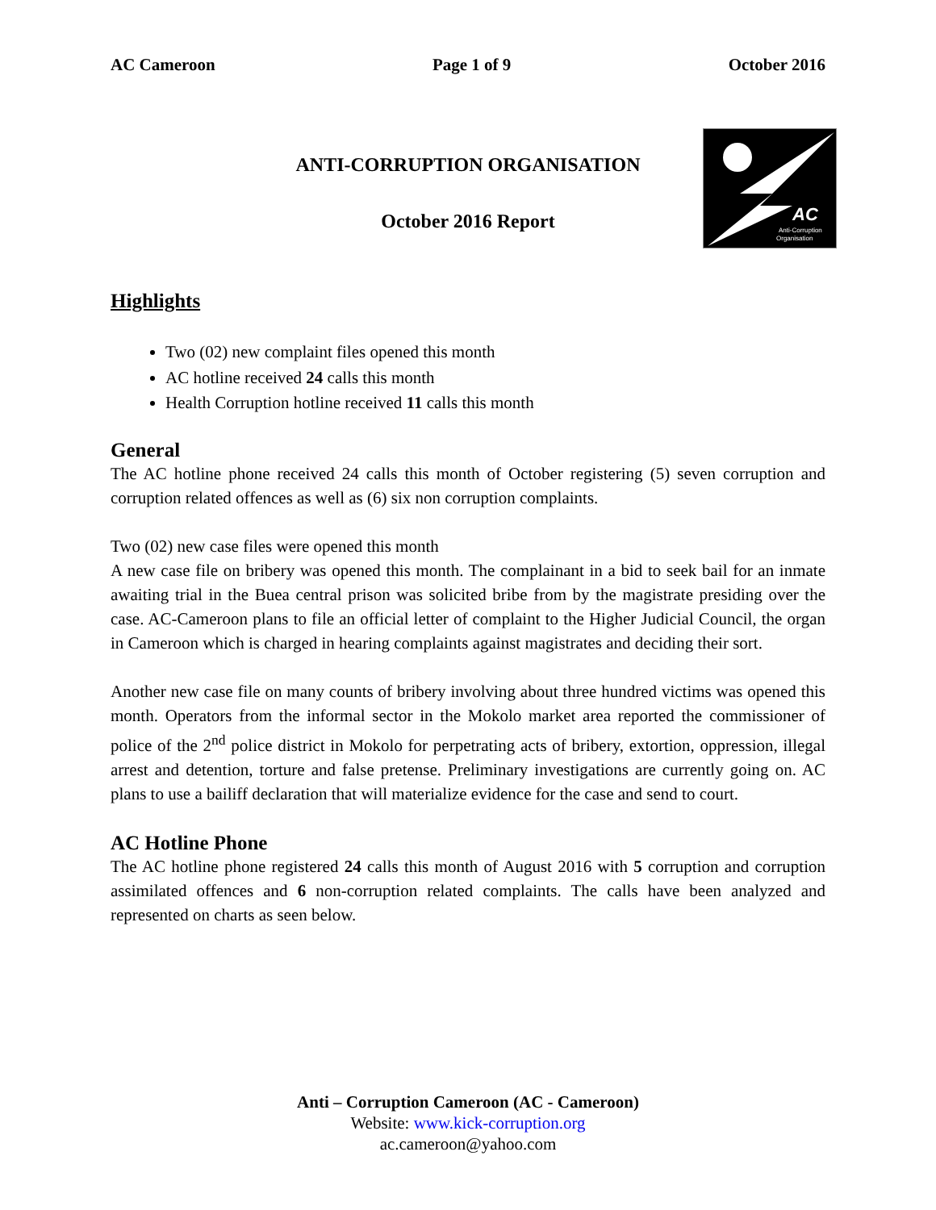AC Cameroon Page 1 of 9 October 2016
ANTI-CORRUPTION ORGANISATION
October 2016 Report
AC
Anti-Corruption
Organisation
Highlights
Two (02) new complaint files opened this month
AC hotline received 24 calls this month
Health Corruption hotline received 11 calls this month
General
The AC hotline phone received 24 calls this month of October registering (5) seven corruption and corruption related offences as well as (6) six non corruption complaints.
Two (02) new case files were opened this month
A new case file on bribery was opened this month. The complainant in a bid to seek bail for an inmate awaiting trial in the Buea central prison was solicited bribe from by the magistrate presiding over the case. AC-Cameroon plans to file an official letter of complaint to the Higher Judicial Council, the organ in Cameroon which is charged in hearing complaints against magistrates and deciding their sort.
Another new case file on many counts of bribery involving about three hundred victims was opened this month. Operators from the informal sector in the Mokolo market area reported the commissioner of police of the 2<sup>nd</sup> police district in Mokolo for perpetrating acts of bribery, extortion, oppression, illegal arrest and detention, torture and false pretense. Preliminary investigations are currently going on. AC plans to use a bailiff declaration that will materialize evidence for the case and send to court.
AC Hotline Phone
The AC hotline phone registered 24 calls this month of August 2016 with 5 corruption and corruption assimilated offences and 6 non-corruption related complaints. The calls have been analyzed and represented on charts as seen below.
Anti – Corruption Cameroon (AC - Cameroon)
Website: www.kick-corruption.org
ac.cameroon@yahoo.com